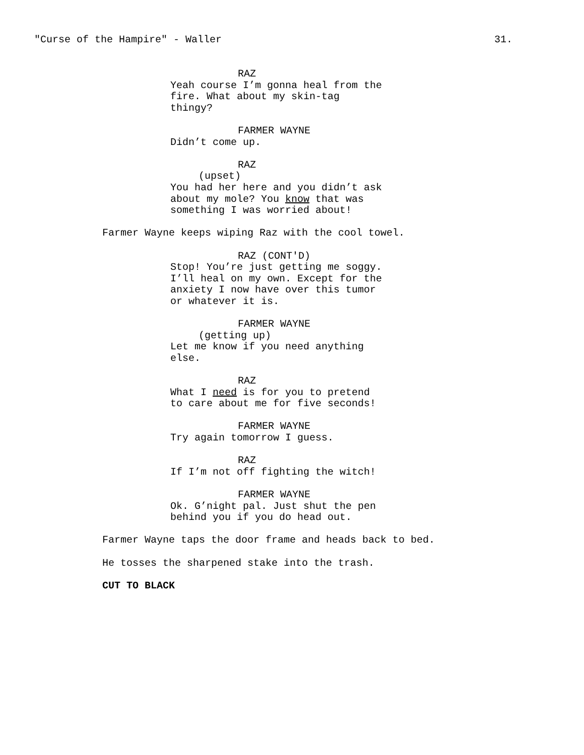"Curse of the Hampire" - Waller 31.
RAZ
Yeah course I’m gonna heal from the fire. What about my skin-tag thingy?
FARMER WAYNE
Didn’t come up.
RAZ
(upset)
You had her here and you didn’t ask about my mole? You know that was something I was worried about!
Farmer Wayne keeps wiping Raz with the cool towel.
RAZ (CONT'D)
Stop! You’re just getting me soggy. I’ll heal on my own. Except for the anxiety I now have over this tumor or whatever it is.
FARMER WAYNE
(getting up)
Let me know if you need anything else.
RAZ
What I need is for you to pretend to care about me for five seconds!
FARMER WAYNE
Try again tomorrow I guess.
RAZ
If I’m not off fighting the witch!
FARMER WAYNE
Ok. G’night pal. Just shut the pen behind you if you do head out.
Farmer Wayne taps the door frame and heads back to bed.
He tosses the sharpened stake into the trash.
CUT TO BLACK